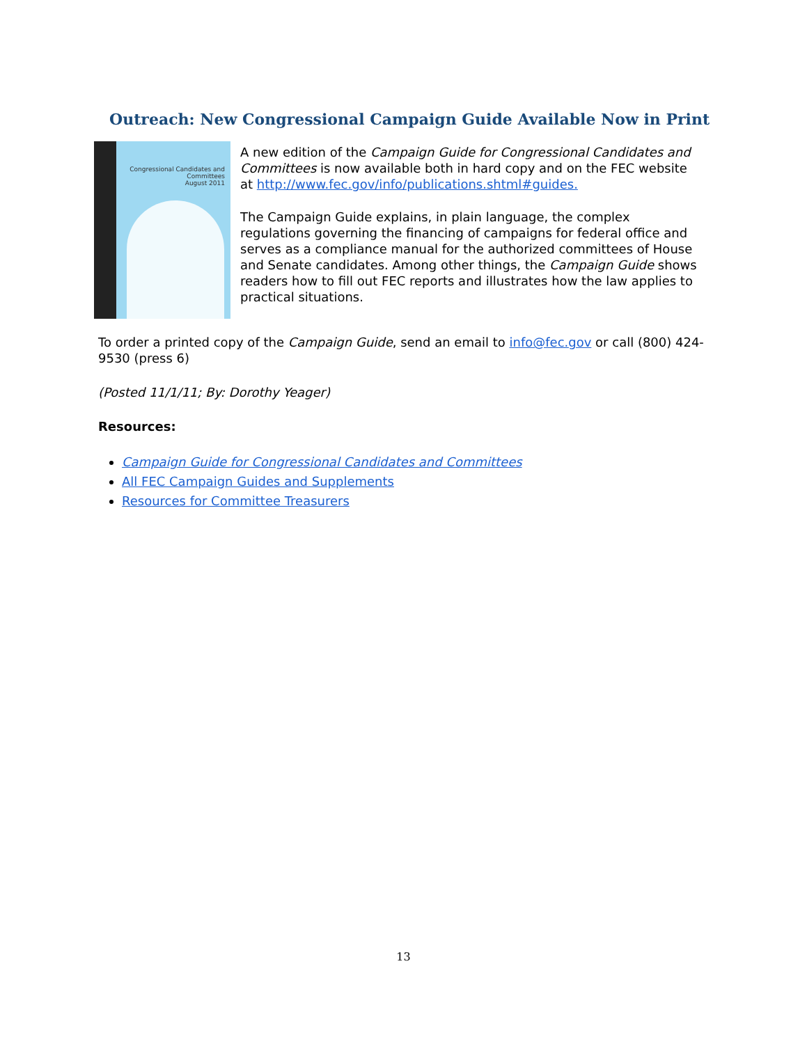Outreach: New Congressional Campaign Guide Available Now in Print
Congressional Candidates and Committees
August 2011
A new edition of the Campaign Guide for Congressional Candidates and Committees is now available both in hard copy and on the FEC website at http://www.fec.gov/info/publications.shtml#guides.
The Campaign Guide explains, in plain language, the complex regulations governing the financing of campaigns for federal office and serves as a compliance manual for the authorized committees of House and Senate candidates. Among other things, the Campaign Guide shows readers how to fill out FEC reports and illustrates how the law applies to practical situations.
To order a printed copy of the Campaign Guide, send an email to info@fec.gov or call (800) 424-9530 (press 6)
(Posted 11/1/11; By: Dorothy Yeager)
Resources:
Campaign Guide for Congressional Candidates and Committees
All FEC Campaign Guides and Supplements
Resources for Committee Treasurers
13